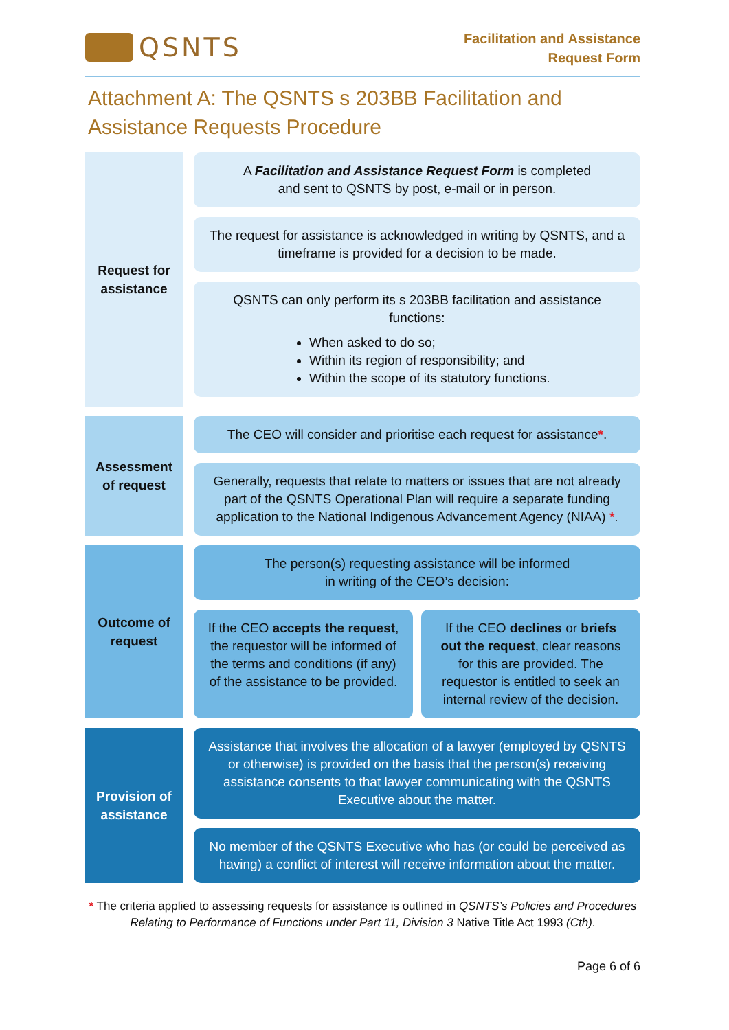QSNTS
Facilitation and Assistance
Request Form
Attachment A: The QSNTS s 203BB Facilitation and Assistance Requests Procedure
Request for
assistance
A Facilitation and Assistance Request Form is completed
and sent to QSNTS by post, e-mail or in person.
The request for assistance is acknowledged in writing by QSNTS, and a timeframe is provided for a decision to be made.
QSNTS can only perform its s 203BB facilitation and assistance functions:
When asked to do so;
Within its region of responsibility; and
Within the scope of its statutory functions.
Assessment
of request
The CEO will consider and prioritise each request for assistance*.
Generally, requests that relate to matters or issues that are not already part of the QSNTS Operational Plan will require a separate funding application to the National Indigenous Advancement Agency (NIAA) *.
Outcome of
request
The person(s) requesting assistance will be informed
in writing of the CEO’s decision:
If the CEO accepts the request, the requestor will be informed of the terms and conditions (if any) of the assistance to be provided.
If the CEO declines or briefs out the request, clear reasons for this are provided. The requestor is entitled to seek an internal review of the decision.
Provision of
assistance
Assistance that involves the allocation of a lawyer (employed by QSNTS or otherwise) is provided on the basis that the person(s) receiving assistance consents to that lawyer communicating with the QSNTS Executive about the matter.
No member of the QSNTS Executive who has (or could be perceived as having) a conflict of interest will receive information about the matter.
* The criteria applied to assessing requests for assistance is outlined in QSNTS’s Policies and Procedures Relating to Performance of Functions under Part 11, Division 3 Native Title Act 1993 (Cth).
Page 6 of 6